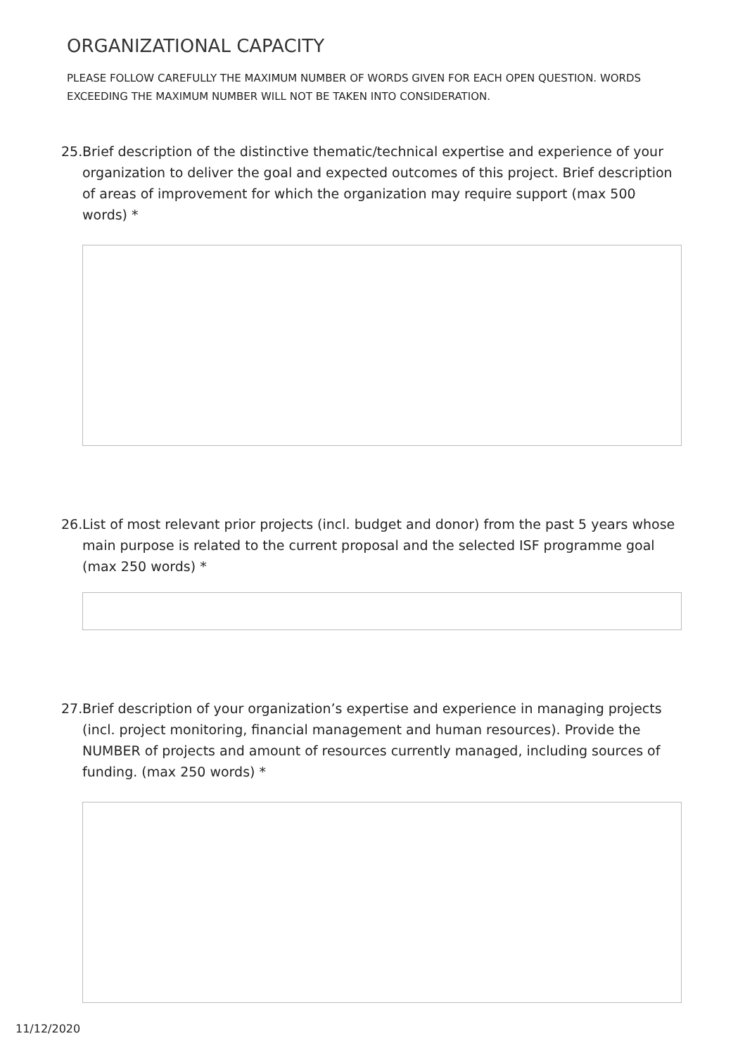ORGANIZATIONAL CAPACITY
PLEASE FOLLOW CAREFULLY THE MAXIMUM NUMBER OF WORDS GIVEN FOR EACH OPEN QUESTION. WORDS EXCEEDING THE MAXIMUM NUMBER WILL NOT BE TAKEN INTO CONSIDERATION.
25. Brief description of the distinctive thematic/technical expertise and experience of your organization to deliver the goal and expected outcomes of this project. Brief description of areas of improvement for which the organization may require support (max 500 words) *
26. List of most relevant prior projects (incl. budget and donor) from the past 5 years whose main purpose is related to the current proposal and the selected ISF programme goal (max 250 words) *
27. Brief description of your organization’s expertise and experience in managing projects (incl. project monitoring, financial management and human resources). Provide the NUMBER of projects and amount of resources currently managed, including sources of funding. (max 250 words) *
11/12/2020